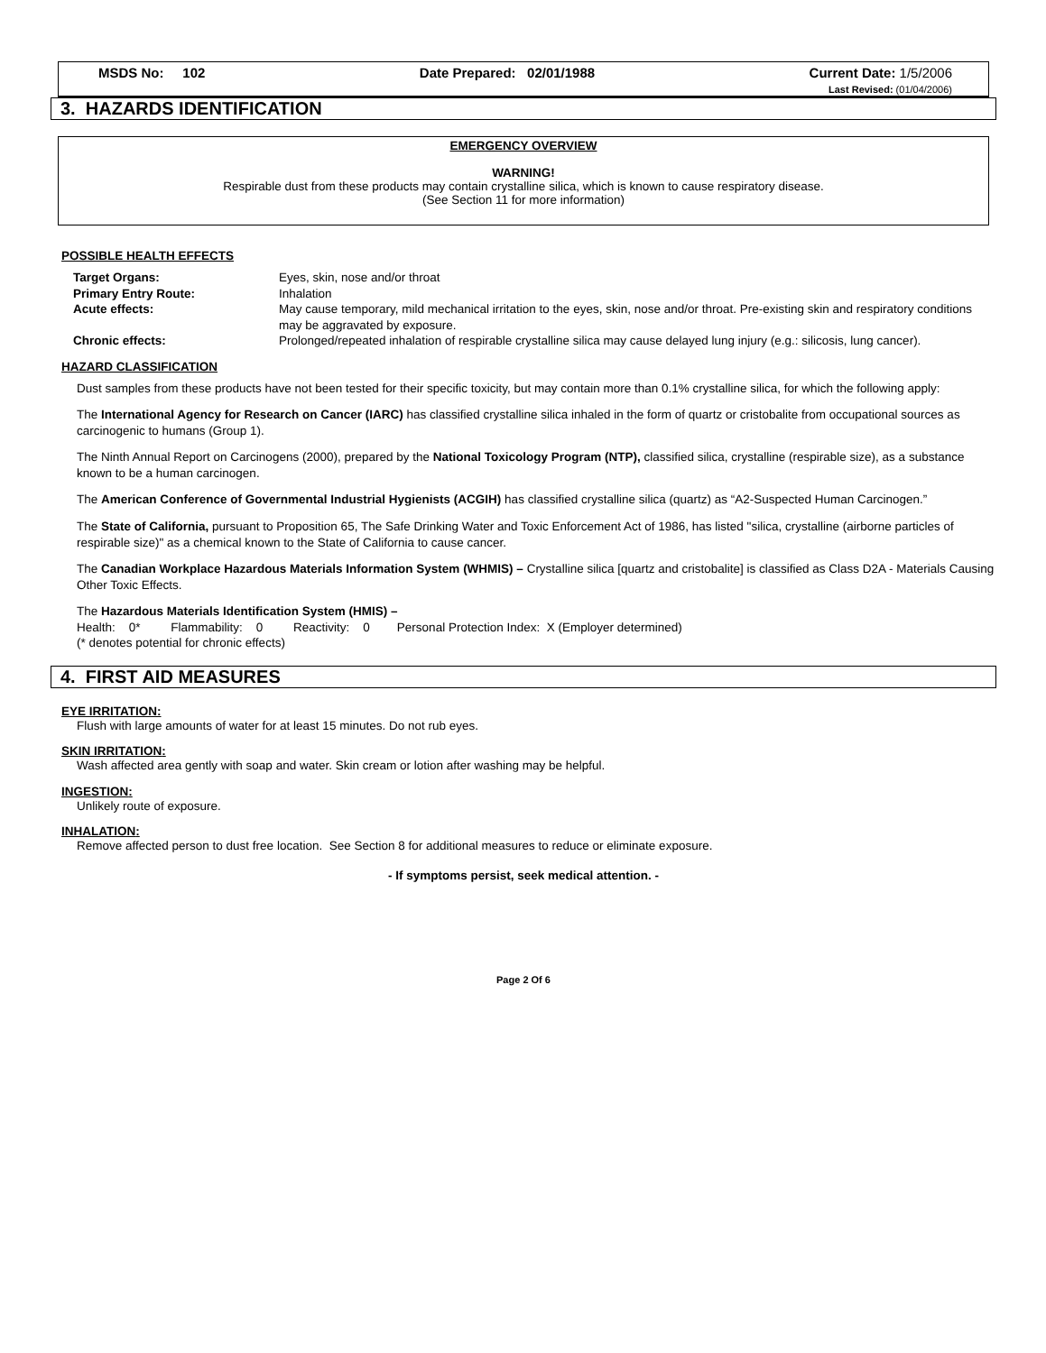MSDS No: 102 Date Prepared: 02/01/1988 Current Date: 1/5/2006
Last Revised: (01/04/2006)
3. HAZARDS IDENTIFICATION
EMERGENCY OVERVIEW
WARNING!
Respirable dust from these products may contain crystalline silica, which is known to cause respiratory disease.
(See Section 11 for more information)
POSSIBLE HEALTH EFFECTS
| Target Organs: | Eyes, skin, nose and/or throat |
| Primary Entry Route: | Inhalation |
| Acute effects: | May cause temporary, mild mechanical irritation to the eyes, skin, nose and/or throat. Pre-existing skin and respiratory conditions may be aggravated by exposure. |
| Chronic effects: | Prolonged/repeated inhalation of respirable crystalline silica may cause delayed lung injury (e.g.: silicosis, lung cancer). |
HAZARD CLASSIFICATION
Dust samples from these products have not been tested for their specific toxicity, but may contain more than 0.1% crystalline silica, for which the following apply:
The International Agency for Research on Cancer (IARC) has classified crystalline silica inhaled in the form of quartz or cristobalite from occupational sources as carcinogenic to humans (Group 1).
The Ninth Annual Report on Carcinogens (2000), prepared by the National Toxicology Program (NTP), classified silica, crystalline (respirable size), as a substance known to be a human carcinogen.
The American Conference of Governmental Industrial Hygienists (ACGIH) has classified crystalline silica (quartz) as “A2-Suspected Human Carcinogen.”
The State of California, pursuant to Proposition 65, The Safe Drinking Water and Toxic Enforcement Act of 1986, has listed "silica, crystalline (airborne particles of respirable size)" as a chemical known to the State of California to cause cancer.
The Canadian Workplace Hazardous Materials Information System (WHMIS) – Crystalline silica [quartz and cristobalite] is classified as Class D2A - Materials Causing Other Toxic Effects.
The Hazardous Materials Identification System (HMIS) –
Health: 0* Flammability: 0 Reactivity: 0 Personal Protection Index: X (Employer determined)
(* denotes potential for chronic effects)
4. FIRST AID MEASURES
EYE IRRITATION:
Flush with large amounts of water for at least 15 minutes. Do not rub eyes.
SKIN IRRITATION:
Wash affected area gently with soap and water. Skin cream or lotion after washing may be helpful.
INGESTION:
Unlikely route of exposure.
INHALATION:
Remove affected person to dust free location. See Section 8 for additional measures to reduce or eliminate exposure.
- If symptoms persist, seek medical attention. -
Page 2 Of 6